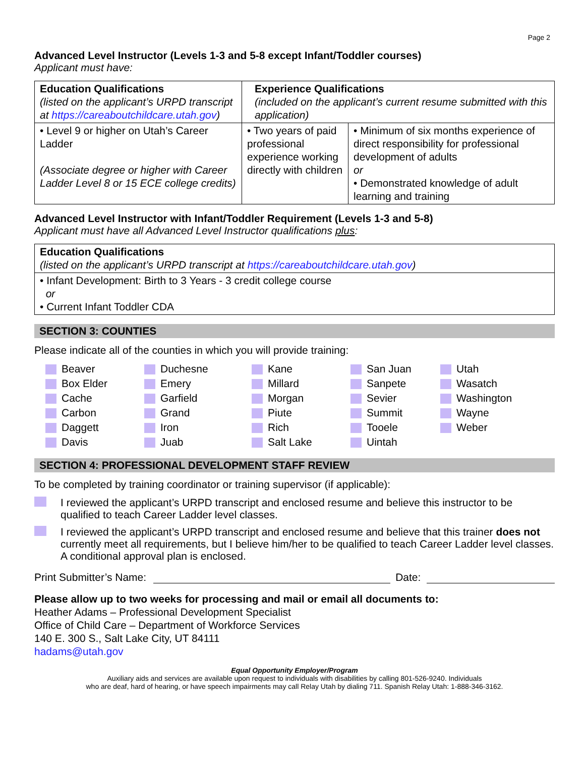Page 2
Advanced Level Instructor (Levels 1-3 and 5-8 except Infant/Toddler courses)
Applicant must have:
| Education Qualifications (listed on the applicant’s URPD transcript at https://careaboutchildcare.utah.gov ) | Experience Qualifications (included on the applicant’s current resume submitted with this application) | |
| • Level 9 or higher on Utah’s Career Ladder (Associate degree or higher with Career Ladder Level 8 or 15 ECE college credits) | • Two years of paid professional experience working directly with children | • Minimum of six months experience of direct responsibility for professional development of adults or • Demonstrated knowledge of adult learning and training |
Advanced Level Instructor with Infant/Toddler Requirement (Levels 1-3 and 5-8)
Applicant must have all Advanced Level Instructor qualifications plus:
| Education Qualifications (listed on the applicant’s URPD transcript at https://careaboutchildcare.utah.gov ) |
| • Infant Development: Birth to 3 Years - 3 credit college course or • Current Infant Toddler CDA |
SECTION 3: COUNTIES
Please indicate all of the counties in which you will provide training:
Beaver
Box Elder
Cache
Carbon
Daggett
Davis
Duchesne
Emery
Garfield
Grand
Iron
Juab
Kane
Millard
Morgan
Piute
Rich
Salt Lake
San Juan
Sanpete
Sevier
Summit
Tooele
Uintah
Utah
Wasatch
Washington
Wayne
Weber
SECTION 4: PROFESSIONAL DEVELOPMENT STAFF REVIEW
To be completed by training coordinator or training supervisor (if applicable):
I reviewed the applicant’s URPD transcript and enclosed resume and believe this instructor to be qualified to teach Career Ladder level classes.
I reviewed the applicant’s URPD transcript and enclosed resume and believe that this trainer does not currently meet all requirements, but I believe him/her to be qualified to teach Career Ladder level classes. A conditional approval plan is enclosed.
Print Submitter’s Name: Date:
Please allow up to two weeks for processing and mail or email all documents to:
Heather Adams – Professional Development Specialist
Office of Child Care – Department of Workforce Services
140 E. 300 S., Salt Lake City, UT 84111
hadams@utah.gov
Equal Opportunity Employer/Program
Auxiliary aids and services are available upon request to individuals with disabilities by calling 801-526-9240. Individuals
who are deaf, hard of hearing, or have speech impairments may call Relay Utah by dialing 711. Spanish Relay Utah: 1-888-346-3162.